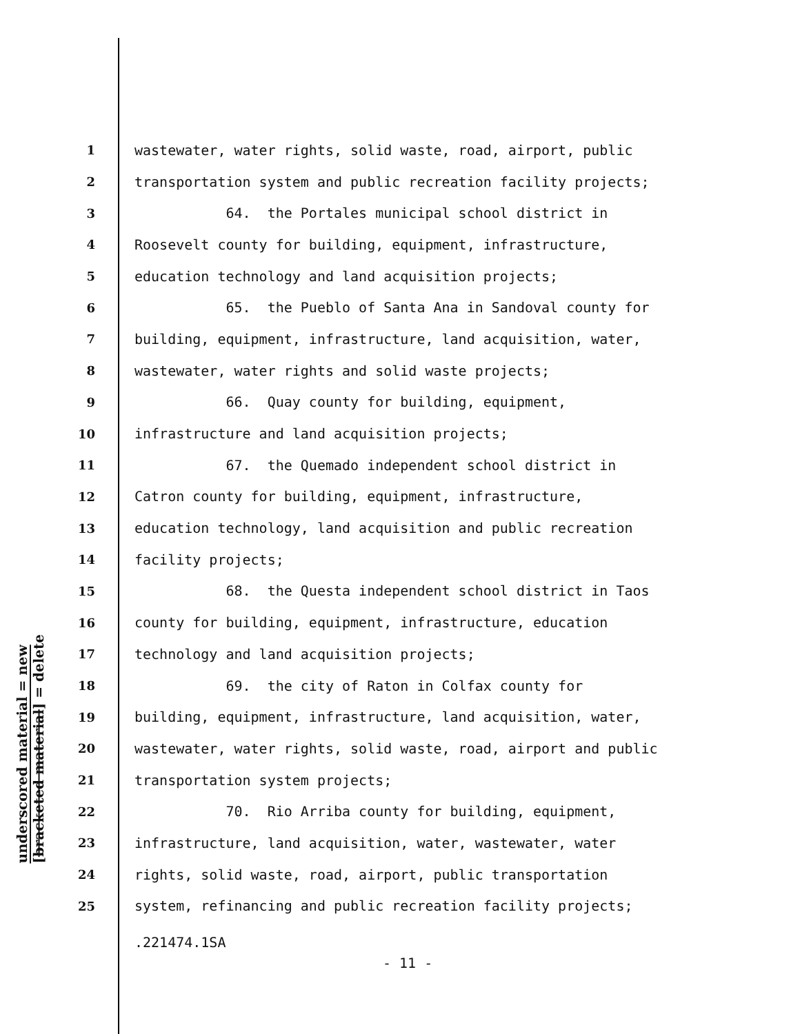underscored material = new
[bracketed material] = delete
1 wastewater, water rights, solid waste, road, airport, public
2 transportation system and public recreation facility projects;
3 64. the Portales municipal school district in
4 Roosevelt county for building, equipment, infrastructure,
5 education technology and land acquisition projects;
6 65. the Pueblo of Santa Ana in Sandoval county for
7 building, equipment, infrastructure, land acquisition, water,
8 wastewater, water rights and solid waste projects;
9 66. Quay county for building, equipment,
10 infrastructure and land acquisition projects;
11 67. the Quemado independent school district in
12 Catron county for building, equipment, infrastructure,
13 education technology, land acquisition and public recreation
14 facility projects;
15 68. the Questa independent school district in Taos
16 county for building, equipment, infrastructure, education
17 technology and land acquisition projects;
18 69. the city of Raton in Colfax county for
19 building, equipment, infrastructure, land acquisition, water,
20 wastewater, water rights, solid waste, road, airport and public
21 transportation system projects;
22 70. Rio Arriba county for building, equipment,
23 infrastructure, land acquisition, water, wastewater, water
24 rights, solid waste, road, airport, public transportation
25 system, refinancing and public recreation facility projects;
.221474.1SA
- 11 -